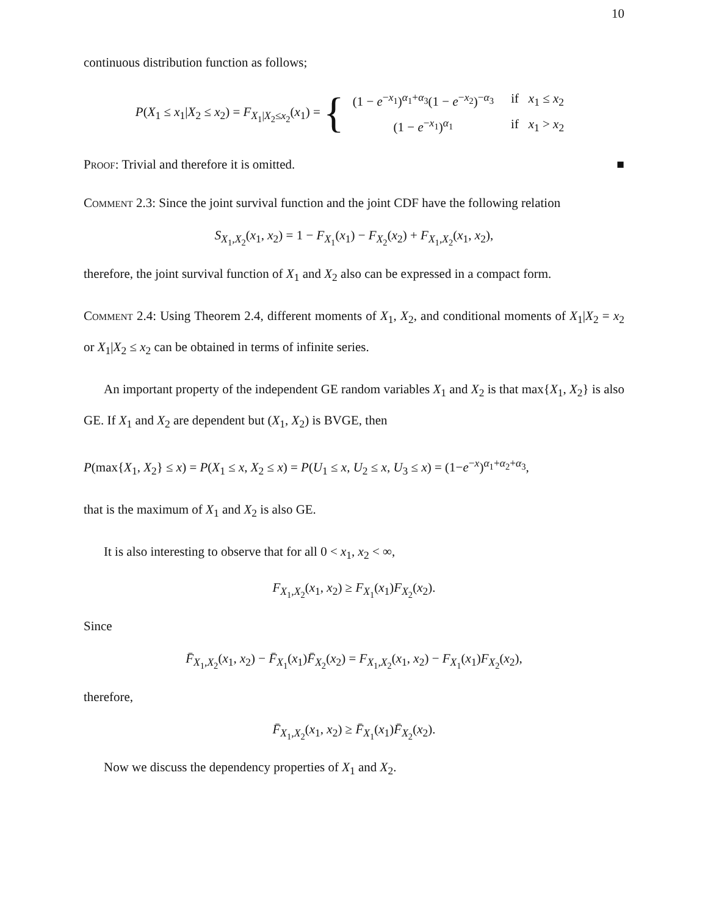10
continuous distribution function as follows;
P(X<sub>1</sub> ≤ x<sub>1</sub>|X<sub>2</sub> ≤ x<sub>2</sub>) = F<sub>X<sub>1</sub>|X<sub>2</sub>≤x<sub>2</sub></sub>(x<sub>1</sub>) = {
| (1 − e<sup>−x<sub>1</sub></sup>)<sup>α<sub>1</sub>+α<sub>3</sub></sup>(1 − e<sup>−x<sub>2</sub></sup>)<sup>−α<sub>3</sub></sup> | if x<sub>1</sub> ≤ x<sub>2</sub> |
| (1 − e<sup>−x<sub>1</sub></sup>)<sup>α<sub>1</sub></sup> | if x<sub>1</sub> > x<sub>2</sub> |
Proof: Trivial and therefore it is omitted. ■
Comment 2.3: Since the joint survival function and the joint CDF have the following relation
S<sub>X<sub>1</sub>,X<sub>2</sub></sub>(x<sub>1</sub>, x<sub>2</sub>) = 1 − F<sub>X<sub>1</sub></sub>(x<sub>1</sub>) − F<sub>X<sub>2</sub></sub>(x<sub>2</sub>) + F<sub>X<sub>1</sub>,X<sub>2</sub></sub>(x<sub>1</sub>, x<sub>2</sub>),
therefore, the joint survival function of X<sub>1</sub> and X<sub>2</sub> also can be expressed in a compact form.
Comment 2.4: Using Theorem 2.4, different moments of X<sub>1</sub>, X<sub>2</sub>, and conditional moments of X<sub>1</sub>|X<sub>2</sub> = x<sub>2</sub> or X<sub>1</sub>|X<sub>2</sub> ≤ x<sub>2</sub> can be obtained in terms of infinite series.
An important property of the independent GE random variables X<sub>1</sub> and X<sub>2</sub> is that max{X<sub>1</sub>, X<sub>2</sub>} is also GE. If X<sub>1</sub> and X<sub>2</sub> are dependent but (X<sub>1</sub>, X<sub>2</sub>) is BVGE, then
P(max{X<sub>1</sub>, X<sub>2</sub>} ≤ x) = P(X<sub>1</sub> ≤ x, X<sub>2</sub> ≤ x) = P(U<sub>1</sub> ≤ x, U<sub>2</sub> ≤ x, U<sub>3</sub> ≤ x) = (1−e<sup>−x</sup>)<sup>α<sub>1</sub>+α<sub>2</sub>+α<sub>3</sub></sup>,
that is the maximum of X<sub>1</sub> and X<sub>2</sub> is also GE.
It is also interesting to observe that for all 0 < x<sub>1</sub>, x<sub>2</sub> < ∞,
F<sub>X<sub>1</sub>,X<sub>2</sub></sub>(x<sub>1</sub>, x<sub>2</sub>) ≥ F<sub>X<sub>1</sub></sub>(x<sub>1</sub>)F<sub>X<sub>2</sub></sub>(x<sub>2</sub>).
Since
F̄<sub>X<sub>1</sub>,X<sub>2</sub></sub>(x<sub>1</sub>, x<sub>2</sub>) − F̄<sub>X<sub>1</sub></sub>(x<sub>1</sub>)F̄<sub>X<sub>2</sub></sub>(x<sub>2</sub>) = F<sub>X<sub>1</sub>,X<sub>2</sub></sub>(x<sub>1</sub>, x<sub>2</sub>) − F<sub>X<sub>1</sub></sub>(x<sub>1</sub>)F<sub>X<sub>2</sub></sub>(x<sub>2</sub>),
therefore,
F̄<sub>X<sub>1</sub>,X<sub>2</sub></sub>(x<sub>1</sub>, x<sub>2</sub>) ≥ F̄<sub>X<sub>1</sub></sub>(x<sub>1</sub>)F̄<sub>X<sub>2</sub></sub>(x<sub>2</sub>).
Now we discuss the dependency properties of X<sub>1</sub> and X<sub>2</sub>.